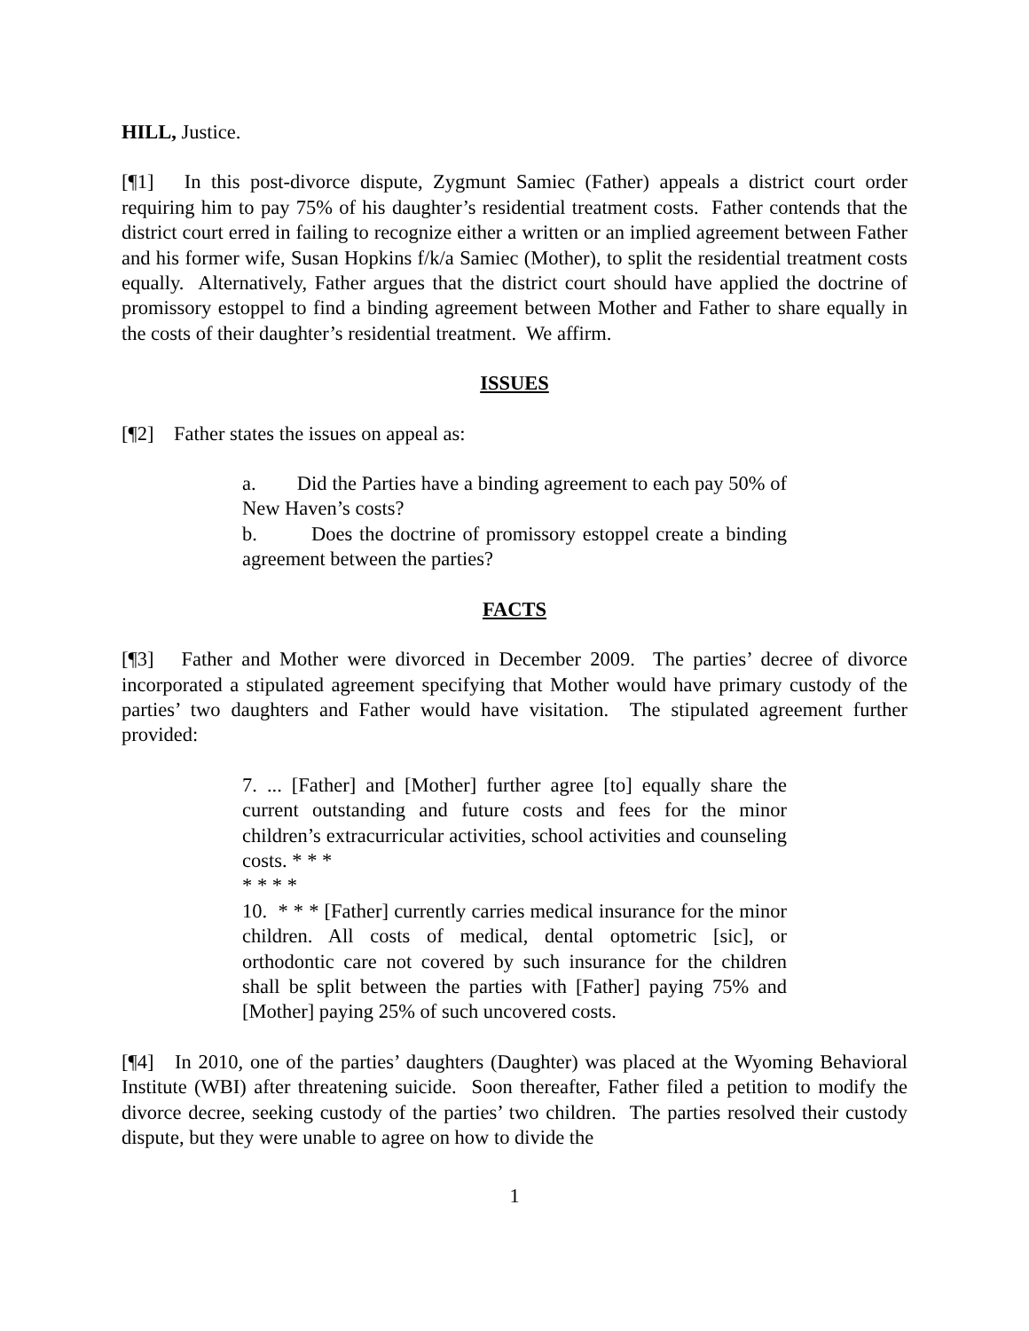HILL, Justice.
[¶1] In this post-divorce dispute, Zygmunt Samiec (Father) appeals a district court order requiring him to pay 75% of his daughter’s residential treatment costs. Father contends that the district court erred in failing to recognize either a written or an implied agreement between Father and his former wife, Susan Hopkins f/k/a Samiec (Mother), to split the residential treatment costs equally. Alternatively, Father argues that the district court should have applied the doctrine of promissory estoppel to find a binding agreement between Mother and Father to share equally in the costs of their daughter’s residential treatment. We affirm.
ISSUES
[¶2] Father states the issues on appeal as:
a. Did the Parties have a binding agreement to each pay 50% of New Haven’s costs?
b. Does the doctrine of promissory estoppel create a binding agreement between the parties?
FACTS
[¶3] Father and Mother were divorced in December 2009. The parties’ decree of divorce incorporated a stipulated agreement specifying that Mother would have primary custody of the parties’ two daughters and Father would have visitation. The stipulated agreement further provided:
7. ... [Father] and [Mother] further agree [to] equally share the current outstanding and future costs and fees for the minor children’s extracurricular activities, school activities and counseling costs. * * *
* * * *
10. * * * [Father] currently carries medical insurance for the minor children. All costs of medical, dental optometric [sic], or orthodontic care not covered by such insurance for the children shall be split between the parties with [Father] paying 75% and [Mother] paying 25% of such uncovered costs.
[¶4] In 2010, one of the parties’ daughters (Daughter) was placed at the Wyoming Behavioral Institute (WBI) after threatening suicide. Soon thereafter, Father filed a petition to modify the divorce decree, seeking custody of the parties’ two children. The parties resolved their custody dispute, but they were unable to agree on how to divide the
1